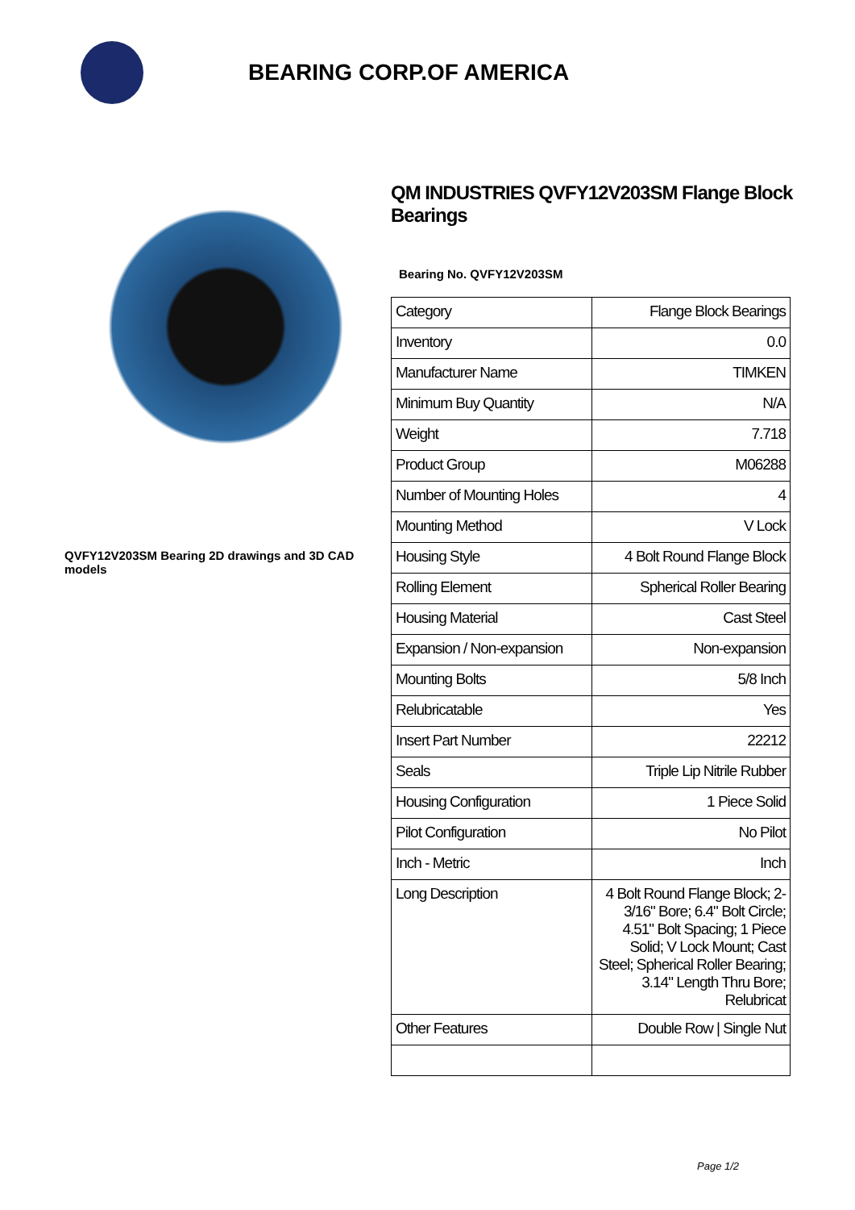BEARING CORP.OF AMERICA
QVFY12V203SM Bearing 2D drawings and 3D CAD models
QM INDUSTRIES QVFY12V203SM Flange Block Bearings
Bearing No. QVFY12V203SM
| Category | Flange Block Bearings |
| Inventory | 0.0 |
| Manufacturer Name | TIMKEN |
| Minimum Buy Quantity | N/A |
| Weight | 7.718 |
| Product Group | M06288 |
| Number of Mounting Holes | 4 |
| Mounting Method | V Lock |
| Housing Style | 4 Bolt Round Flange Block |
| Rolling Element | Spherical Roller Bearing |
| Housing Material | Cast Steel |
| Expansion / Non-expansion | Non-expansion |
| Mounting Bolts | 5/8 Inch |
| Relubricatable | Yes |
| Insert Part Number | 22212 |
| Seals | Triple Lip Nitrile Rubber |
| Housing Configuration | 1 Piece Solid |
| Pilot Configuration | No Pilot |
| Inch - Metric | Inch |
| Long Description | 4 Bolt Round Flange Block; 2-3/16" Bore; 6.4" Bolt Circle; 4.51" Bolt Spacing; 1 Piece Solid; V Lock Mount; Cast Steel; Spherical Roller Bearing; 3.14" Length Thru Bore; Relubricat |
| Other Features | Double Row / Single Nut |
Page 1/2